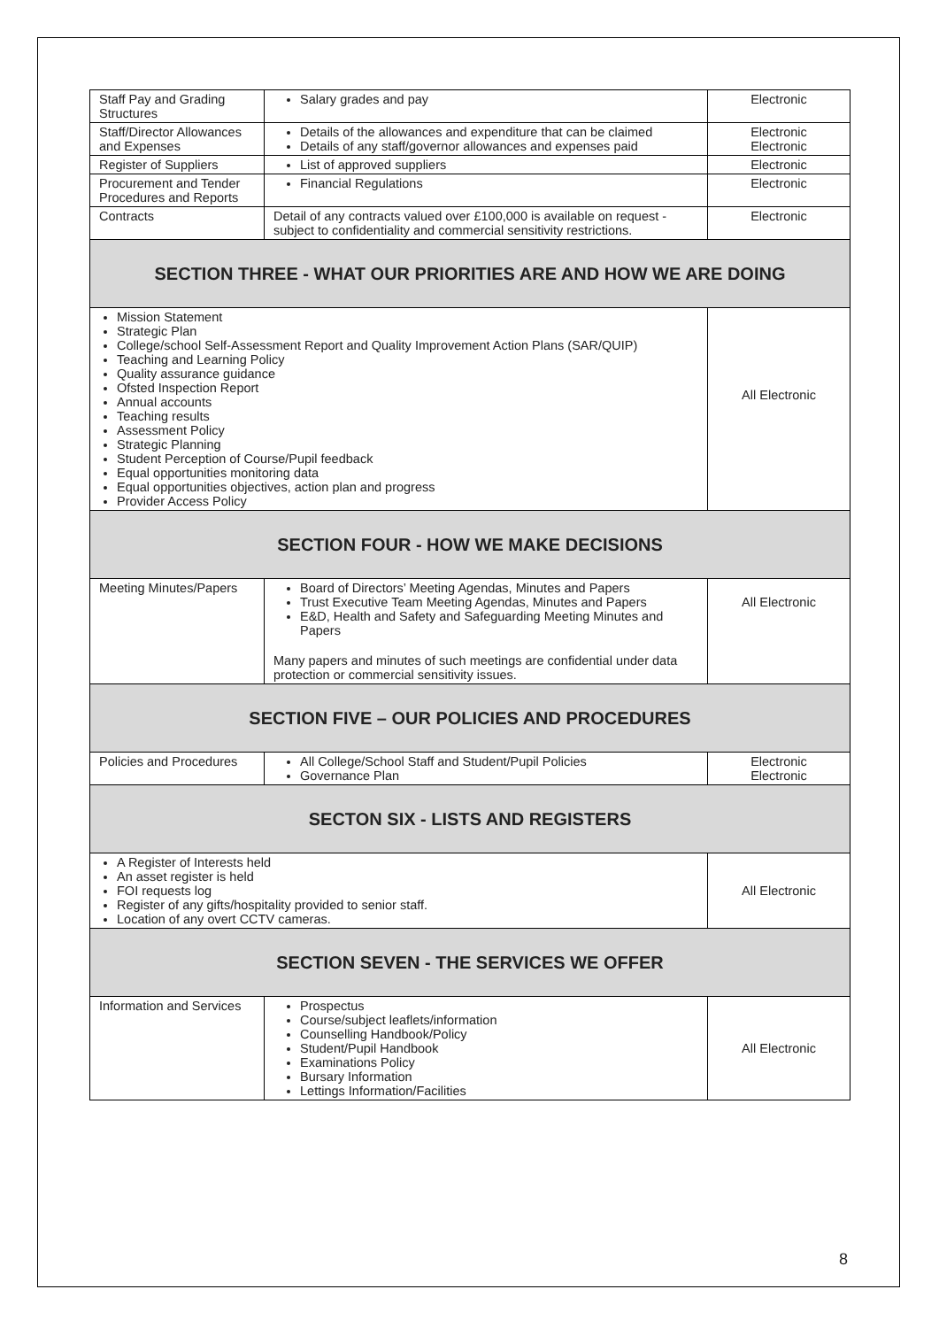| Staff Pay and Grading Structures | Salary grades and pay | Electronic |
| Staff/Director Allowances and Expenses | Details of the allowances and expenditure that can be claimed Details of any staff/governor allowances and expenses paid | Electronic Electronic |
| Register of Suppliers | List of approved suppliers | Electronic |
| Procurement and Tender Procedures and Reports | Financial Regulations | Electronic |
| Contracts | Detail of any contracts valued over £100,000 is available on request - subject to confidentiality and commercial sensitivity restrictions. | Electronic |
| SECTION THREE - WHAT OUR PRIORITIES ARE AND HOW WE ARE DOING | | |
| Mission Statement Strategic Plan College/school Self-Assessment Report and Quality Improvement Action Plans (SAR/QUIP) Teaching and Learning Policy Quality assurance guidance Ofsted Inspection Report Annual accounts Teaching results Assessment Policy Strategic Planning Student Perception of Course/Pupil feedback Equal opportunities monitoring data Equal opportunities objectives, action plan and progress Provider Access Policy | | All Electronic |
| SECTION FOUR - HOW WE MAKE DECISIONS | | |
| Meeting Minutes/Papers | Board of Directors’ Meeting Agendas, Minutes and Papers Trust Executive Team Meeting Agendas, Minutes and Papers E&D, Health and Safety and Safeguarding Meeting Minutes and Papers Many papers and minutes of such meetings are confidential under data protection or commercial sensitivity issues. | All Electronic |
| SECTION FIVE – OUR POLICIES AND PROCEDURES | | |
| Policies and Procedures | All College/School Staff and Student/Pupil Policies Governance Plan | Electronic Electronic |
| SECTON SIX - LISTS AND REGISTERS | | |
| A Register of Interests held An asset register is held FOI requests log Register of any gifts/hospitality provided to senior staff. Location of any overt CCTV cameras. | | All Electronic |
| SECTION SEVEN - THE SERVICES WE OFFER | | |
| Information and Services | Prospectus Course/subject leaflets/information Counselling Handbook/Policy Student/Pupil Handbook Examinations Policy Bursary Information Lettings Information/Facilities | All Electronic |
8